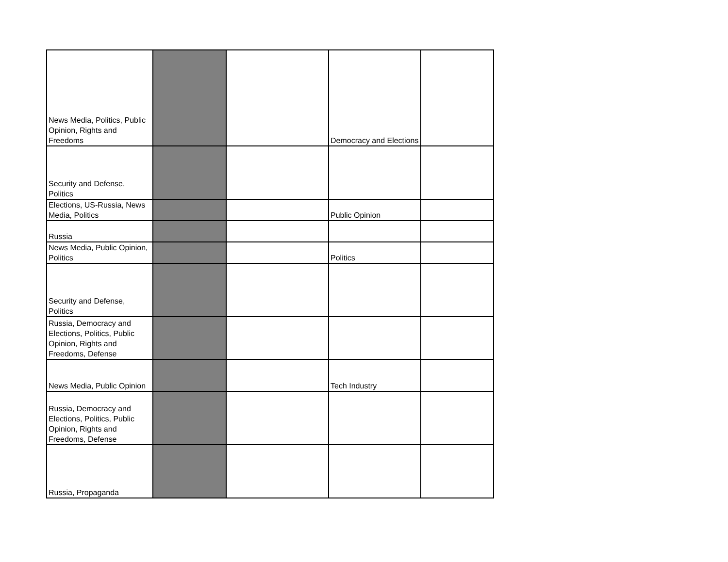| News Media, Politics, Public Opinion, Rights and Freedoms | | | Democracy and Elections | |
| Security and Defense, Politics | | | | |
| Elections, US-Russia, News Media, Politics | | | Public Opinion | |
| Russia | | | | |
| News Media, Public Opinion, Politics | | | Politics | |
| Security and Defense, Politics | | | | |
| Russia, Democracy and Elections, Politics, Public Opinion, Rights and Freedoms, Defense | | | | |
| News Media, Public Opinion | | | Tech Industry | |
| Russia, Democracy and Elections, Politics, Public Opinion, Rights and Freedoms, Defense | | | | |
| Russia, Propaganda | | | | |